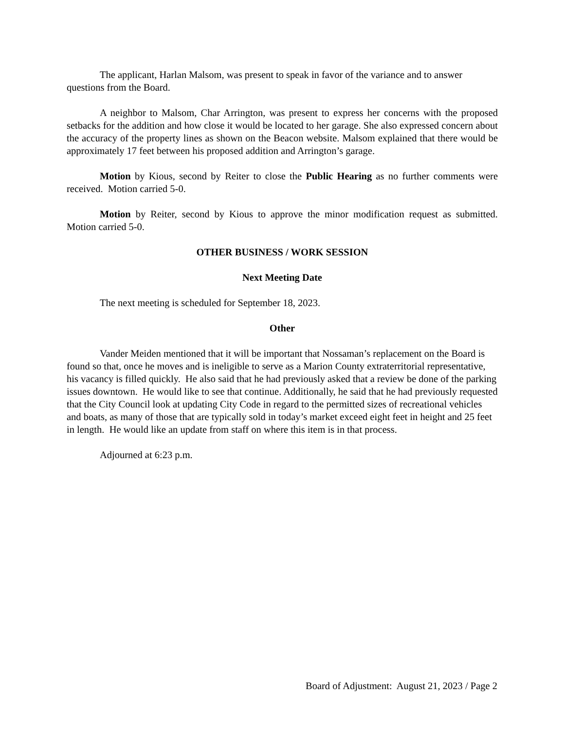The applicant, Harlan Malsom, was present to speak in favor of the variance and to answer questions from the Board.
A neighbor to Malsom, Char Arrington, was present to express her concerns with the proposed setbacks for the addition and how close it would be located to her garage. She also expressed concern about the accuracy of the property lines as shown on the Beacon website. Malsom explained that there would be approximately 17 feet between his proposed addition and Arrington’s garage.
Motion by Kious, second by Reiter to close the Public Hearing as no further comments were received. Motion carried 5-0.
Motion by Reiter, second by Kious to approve the minor modification request as submitted. Motion carried 5-0.
OTHER BUSINESS / WORK SESSION
Next Meeting Date
The next meeting is scheduled for September 18, 2023.
Other
Vander Meiden mentioned that it will be important that Nossaman’s replacement on the Board is found so that, once he moves and is ineligible to serve as a Marion County extraterritorial representative, his vacancy is filled quickly. He also said that he had previously asked that a review be done of the parking issues downtown. He would like to see that continue. Additionally, he said that he had previously requested that the City Council look at updating City Code in regard to the permitted sizes of recreational vehicles and boats, as many of those that are typically sold in today’s market exceed eight feet in height and 25 feet in length. He would like an update from staff on where this item is in that process.
Adjourned at 6:23 p.m.
Board of Adjustment: August 21, 2023 / Page 2